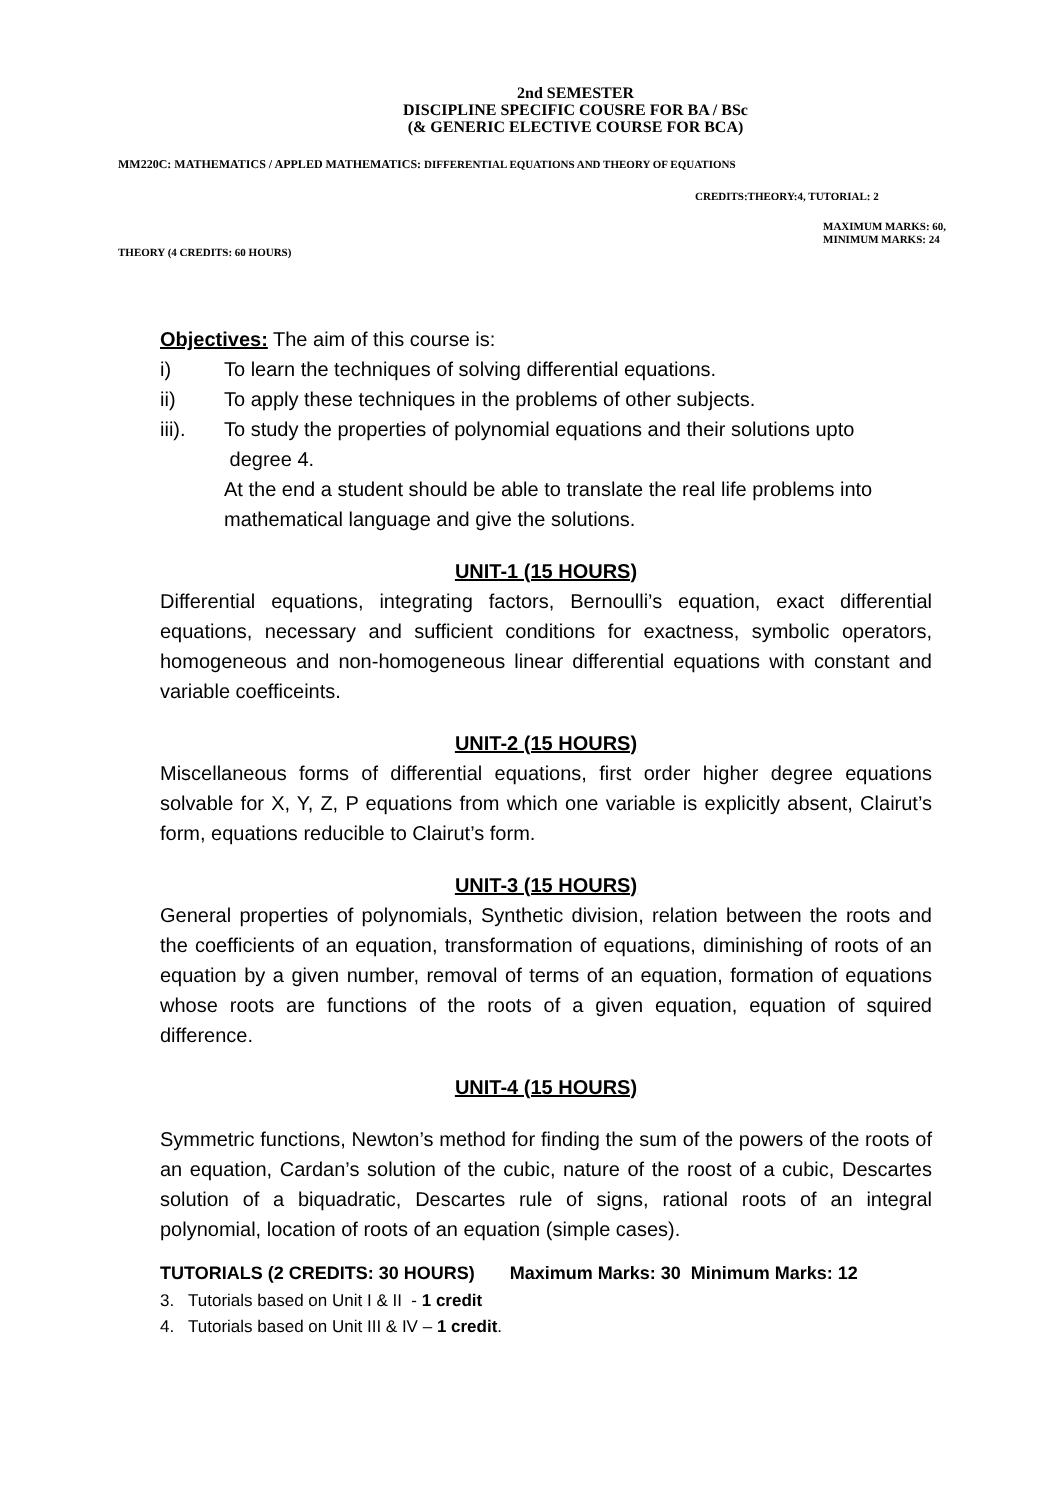2nd SEMESTER
DISCIPLINE SPECIFIC COUSRE FOR BA / BSc
(& GENERIC ELECTIVE COURSE FOR BCA)
MM220C: MATHEMATICS / APPLED MATHEMATICS: DIFFERENTIAL EQUATIONS AND THEORY OF EQUATIONS
CREDITS:THEORY:4, TUTORIAL: 2
MAXIMUM MARKS: 60,
MINIMUM MARKS: 24
THEORY (4 CREDITS: 60 HOURS)
Objectives: The aim of this course is:
i) To learn the techniques of solving differential equations.
ii) To apply these techniques in the problems of other subjects.
iii). To study the properties of polynomial equations and their solutions upto
degree 4.
At the end a student should be able to translate the real life problems into mathematical language and give the solutions.
UNIT-1 (15 HOURS)
Differential equations, integrating factors, Bernoulli’s equation, exact differential equations, necessary and sufficient conditions for exactness, symbolic operators, homogeneous and non-homogeneous linear differential equations with constant and variable coefficeints.
UNIT-2 (15 HOURS)
Miscellaneous forms of differential equations, first order higher degree equations solvable for X, Y, Z, P equations from which one variable is explicitly absent, Clairut’s form, equations reducible to Clairut’s form.
UNIT-3 (15 HOURS)
General properties of polynomials, Synthetic division, relation between the roots and the coefficients of an equation, transformation of equations, diminishing of roots of an equation by a given number, removal of terms of an equation, formation of equations whose roots are functions of the roots of a given equation, equation of squired difference.
UNIT-4 (15 HOURS)
Symmetric functions, Newton’s method for finding the sum of the powers of the roots of an equation, Cardan’s solution of the cubic, nature of the roost of a cubic, Descartes solution of a biquadratic, Descartes rule of signs, rational roots of an integral polynomial, location of roots of an equation (simple cases).
TUTORIALS (2 CREDITS: 30 HOURS) Maximum Marks: 30 Minimum Marks: 12
3. Tutorials based on Unit I & II - 1 credit
4. Tutorials based on Unit III & IV – 1 credit.